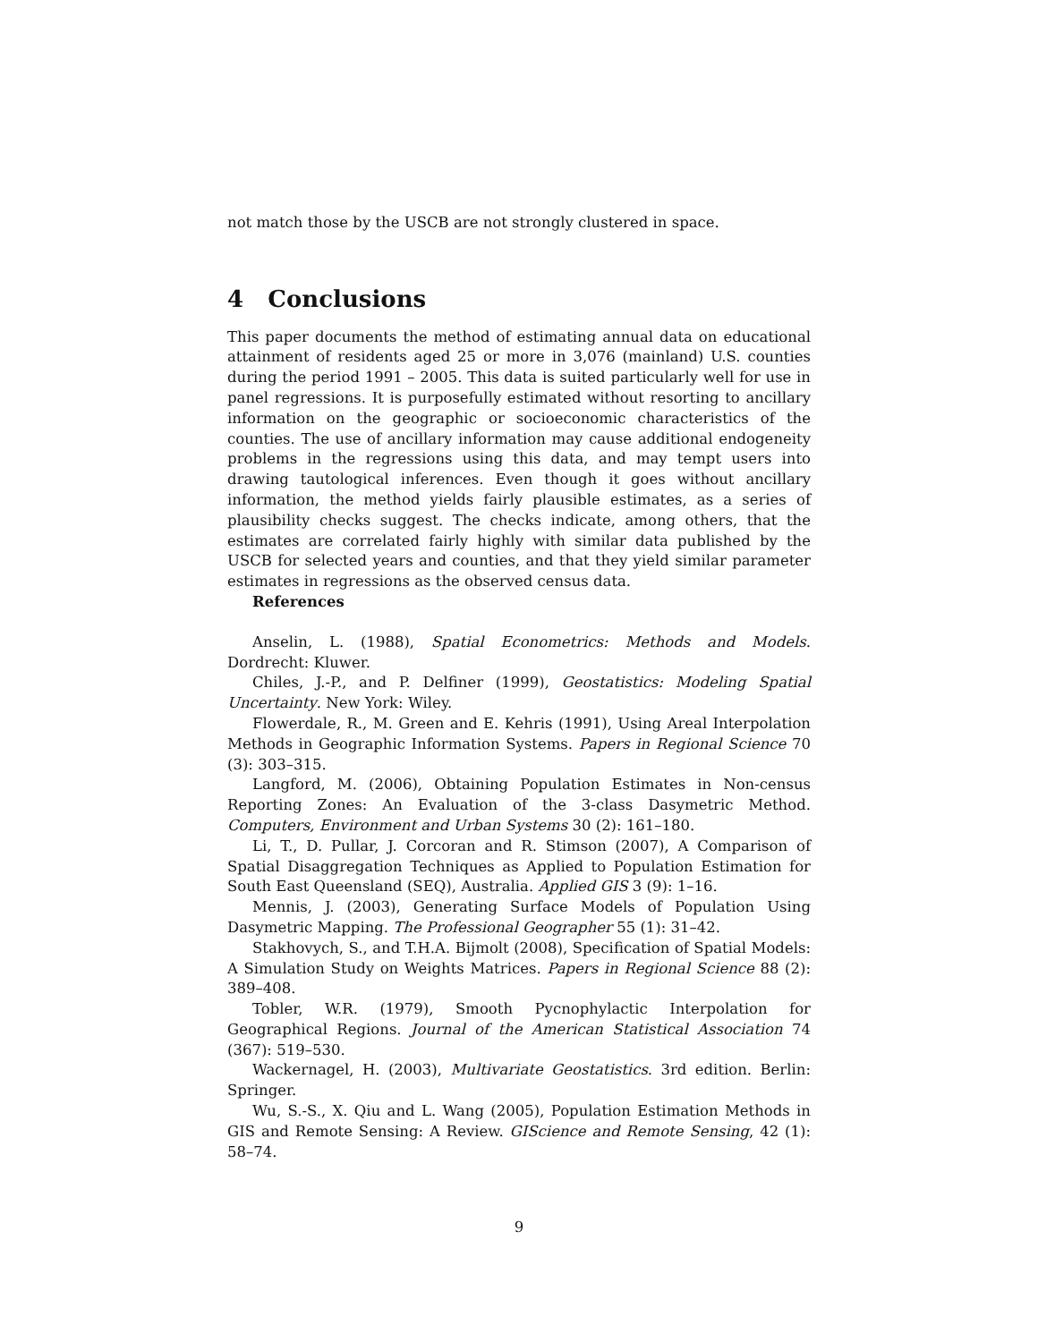not match those by the USCB are not strongly clustered in space.
4 Conclusions
This paper documents the method of estimating annual data on educational attainment of residents aged 25 or more in 3,076 (mainland) U.S. counties during the period 1991 – 2005. This data is suited particularly well for use in panel regressions. It is purposefully estimated without resorting to ancillary information on the geographic or socioeconomic characteristics of the counties. The use of ancillary information may cause additional endogeneity problems in the regressions using this data, and may tempt users into drawing tautological inferences. Even though it goes without ancillary information, the method yields fairly plausible estimates, as a series of plausibility checks suggest. The checks indicate, among others, that the estimates are correlated fairly highly with similar data published by the USCB for selected years and counties, and that they yield similar parameter estimates in regressions as the observed census data.
References
Anselin, L. (1988), Spatial Econometrics: Methods and Models. Dordrecht: Kluwer.
Chiles, J.-P., and P. Delfiner (1999), Geostatistics: Modeling Spatial Uncertainty. New York: Wiley.
Flowerdale, R., M. Green and E. Kehris (1991), Using Areal Interpolation Methods in Geographic Information Systems. Papers in Regional Science 70 (3): 303–315.
Langford, M. (2006), Obtaining Population Estimates in Non-census Reporting Zones: An Evaluation of the 3-class Dasymetric Method. Computers, Environment and Urban Systems 30 (2): 161–180.
Li, T., D. Pullar, J. Corcoran and R. Stimson (2007), A Comparison of Spatial Disaggregation Techniques as Applied to Population Estimation for South East Queensland (SEQ), Australia. Applied GIS 3 (9): 1–16.
Mennis, J. (2003), Generating Surface Models of Population Using Dasymetric Mapping. The Professional Geographer 55 (1): 31–42.
Stakhovych, S., and T.H.A. Bijmolt (2008), Specification of Spatial Models: A Simulation Study on Weights Matrices. Papers in Regional Science 88 (2): 389–408.
Tobler, W.R. (1979), Smooth Pycnophylactic Interpolation for Geographical Regions. Journal of the American Statistical Association 74 (367): 519–530.
Wackernagel, H. (2003), Multivariate Geostatistics. 3rd edition. Berlin: Springer.
Wu, S.-S., X. Qiu and L. Wang (2005), Population Estimation Methods in GIS and Remote Sensing: A Review. GIScience and Remote Sensing, 42 (1): 58–74.
9